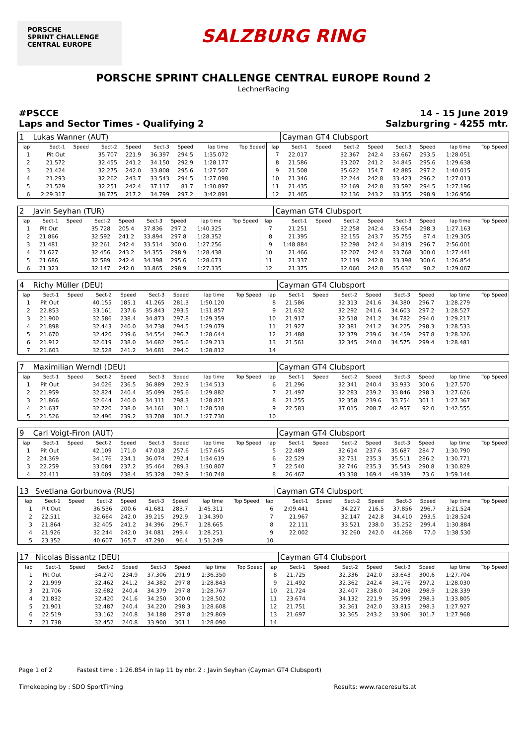PORSCHE
SPRINT CHALLENGE
CENTRAL EUROPE
SALZBURG RING
PORSCHE SPRINT CHALLENGE CENTRAL EUROPE Round 2
LechnerRacing
#PSCCE
Laps and Sector Times - Qualifying 2
14 - 15 June 2019
Salzburgring - 4255 mtr.
| 1 | Lukas Wanner (AUT) | | | | | | | | | Cayman GT4 Clubsport | | | | | | | |
| lap | Sect-1 | Speed | Sect-2 | Speed | Sect-3 | Speed | lap time | Top Speed | lap | Sect-1 | Speed | Sect-2 | Speed | Sect-3 | Speed | lap time | Top Speed |
| 1 | Pit Out | | 35.707 | 221.9 | 36.397 | 294.5 | 1:35.072 | | 7 | 22.017 | | 32.367 | 242.4 | 33.667 | 293.5 | 1:28.051 | |
| 2 | 21.572 | | 32.455 | 241.2 | 34.150 | 292.9 | 1:28.177 | | 8 | 21.586 | | 33.207 | 241.2 | 34.845 | 295.6 | 1:29.638 | |
| 3 | 21.424 | | 32.275 | 242.0 | 33.808 | 295.6 | 1:27.507 | | 9 | 21.508 | | 35.622 | 154.7 | 42.885 | 297.2 | 1:40.015 | |
| 4 | 21.293 | | 32.262 | 243.7 | 33.543 | 294.5 | 1:27.098 | | 10 | 21.346 | | 32.244 | 242.8 | 33.423 | 296.2 | 1:27.013 | |
| 5 | 21.529 | | 32.251 | 242.4 | 37.117 | 81.7 | 1:30.897 | | 11 | 21.435 | | 32.169 | 242.8 | 33.592 | 294.5 | 1:27.196 | |
| 6 | 2:29.317 | | 38.775 | 217.2 | 34.799 | 297.2 | 3:42.891 | | 12 | 21.465 | | 32.136 | 243.2 | 33.355 | 298.9 | 1:26.956 | |
| 2 | Javin Seyhan (TUR) | | | | | | | | | Cayman GT4 Clubsport | | | | | | | |
| lap | Sect-1 | Speed | Sect-2 | Speed | Sect-3 | Speed | lap time | Top Speed | lap | Sect-1 | Speed | Sect-2 | Speed | Sect-3 | Speed | lap time | Top Speed |
| 1 | Pit Out | | 35.728 | 205.4 | 37.836 | 297.2 | 1:40.325 | | 7 | 21.251 | | 32.258 | 242.4 | 33.654 | 298.3 | 1:27.163 | |
| 2 | 21.866 | | 32.592 | 241.2 | 33.894 | 297.8 | 1:28.352 | | 8 | 21.395 | | 32.155 | 243.7 | 35.755 | 87.4 | 1:29.305 | |
| 3 | 21.481 | | 32.261 | 242.4 | 33.514 | 300.0 | 1:27.256 | | 9 | 1:48.884 | | 32.298 | 242.4 | 34.819 | 296.7 | 2:56.001 | |
| 4 | 21.627 | | 32.456 | 243.2 | 34.355 | 298.9 | 1:28.438 | | 10 | 21.466 | | 32.207 | 242.4 | 33.768 | 300.0 | 1:27.441 | |
| 5 | 21.686 | | 32.589 | 242.4 | 34.398 | 295.6 | 1:28.673 | | 11 | 21.337 | | 32.119 | 242.8 | 33.398 | 300.6 | 1:26.854 | |
| 6 | 21.323 | | 32.147 | 242.0 | 33.865 | 298.9 | 1:27.335 | | 12 | 21.375 | | 32.060 | 242.8 | 35.632 | 90.2 | 1:29.067 | |
| 4 | Richy Müller (DEU) | | | | | | | | | Cayman GT4 Clubsport | | | | | | | |
| lap | Sect-1 | Speed | Sect-2 | Speed | Sect-3 | Speed | lap time | Top Speed | lap | Sect-1 | Speed | Sect-2 | Speed | Sect-3 | Speed | lap time | Top Speed |
| 1 | Pit Out | | 40.155 | 185.1 | 41.265 | 281.3 | 1:50.120 | | 8 | 21.586 | | 32.313 | 241.6 | 34.380 | 296.7 | 1:28.279 | |
| 2 | 22.853 | | 33.161 | 237.6 | 35.843 | 293.5 | 1:31.857 | | 9 | 21.632 | | 32.292 | 241.6 | 34.603 | 297.2 | 1:28.527 | |
| 3 | 21.900 | | 32.586 | 238.4 | 34.873 | 297.8 | 1:29.359 | | 10 | 21.917 | | 32.518 | 241.2 | 34.782 | 294.0 | 1:29.217 | |
| 4 | 21.898 | | 32.443 | 240.0 | 34.738 | 294.5 | 1:29.079 | | 11 | 21.927 | | 32.381 | 241.2 | 34.225 | 298.3 | 1:28.533 | |
| 5 | 21.670 | | 32.420 | 239.6 | 34.554 | 296.7 | 1:28.644 | | 12 | 21.488 | | 32.379 | 239.6 | 34.459 | 297.8 | 1:28.326 | |
| 6 | 21.912 | | 32.619 | 238.0 | 34.682 | 295.6 | 1:29.213 | | 13 | 21.561 | | 32.345 | 240.0 | 34.575 | 299.4 | 1:28.481 | |
| 7 | 21.603 | | 32.528 | 241.2 | 34.681 | 294.0 | 1:28.812 | | 14 | | | | | | | | |
| 7 | Maximilian Werndl (DEU) | | | | | | | | | Cayman GT4 Clubsport | | | | | | | |
| lap | Sect-1 | Speed | Sect-2 | Speed | Sect-3 | Speed | lap time | Top Speed | lap | Sect-1 | Speed | Sect-2 | Speed | Sect-3 | Speed | lap time | Top Speed |
| 1 | Pit Out | | 34.026 | 236.5 | 36.889 | 292.9 | 1:34.513 | | 6 | 21.296 | | 32.341 | 240.4 | 33.933 | 300.6 | 1:27.570 | |
| 2 | 21.959 | | 32.824 | 240.4 | 35.099 | 295.6 | 1:29.882 | | 7 | 21.497 | | 32.283 | 239.2 | 33.846 | 298.3 | 1:27.626 | |
| 3 | 21.866 | | 32.644 | 240.0 | 34.311 | 298.3 | 1:28.821 | | 8 | 21.255 | | 32.358 | 239.6 | 33.754 | 301.1 | 1:27.367 | |
| 4 | 21.637 | | 32.720 | 238.0 | 34.161 | 301.1 | 1:28.518 | | 9 | 22.583 | | 37.015 | 208.7 | 42.957 | 92.0 | 1:42.555 | |
| 5 | 21.526 | | 32.496 | 239.2 | 33.708 | 301.7 | 1:27.730 | | 10 | | | | | | | | |
| 9 | Carl Voigt-Firon (AUT) | | | | | | | | | Cayman GT4 Clubsport | | | | | | | |
| lap | Sect-1 | Speed | Sect-2 | Speed | Sect-3 | Speed | lap time | Top Speed | lap | Sect-1 | Speed | Sect-2 | Speed | Sect-3 | Speed | lap time | Top Speed |
| 1 | Pit Out | | 42.109 | 171.0 | 47.018 | 257.6 | 1:57.645 | | 5 | 22.489 | | 32.614 | 237.6 | 35.687 | 284.7 | 1:30.790 | |
| 2 | 24.369 | | 34.176 | 234.1 | 36.074 | 292.4 | 1:34.619 | | 6 | 22.529 | | 32.731 | 235.3 | 35.511 | 286.2 | 1:30.771 | |
| 3 | 22.259 | | 33.084 | 237.2 | 35.464 | 289.3 | 1:30.807 | | 7 | 22.540 | | 32.746 | 235.3 | 35.543 | 290.8 | 1:30.829 | |
| 4 | 22.411 | | 33.009 | 238.4 | 35.328 | 292.9 | 1:30.748 | | 8 | 26.467 | | 43.338 | 169.4 | 49.339 | 73.6 | 1:59.144 | |
| 13 | Svetlana Gorbunova (RUS) | | | | | | | | | Cayman GT4 Clubsport | | | | | | | |
| lap | Sect-1 | Speed | Sect-2 | Speed | Sect-3 | Speed | lap time | Top Speed | lap | Sect-1 | Speed | Sect-2 | Speed | Sect-3 | Speed | lap time | Top Speed |
| 1 | Pit Out | | 36.536 | 200.6 | 41.681 | 283.7 | 1:45.311 | | 6 | 2:09.441 | | 34.227 | 216.5 | 37.856 | 296.7 | 3:21.524 | |
| 2 | 22.511 | | 32.664 | 242.0 | 39.215 | 292.9 | 1:34.390 | | 7 | 21.967 | | 32.147 | 242.8 | 34.410 | 293.5 | 1:28.524 | |
| 3 | 21.864 | | 32.405 | 241.2 | 34.396 | 296.7 | 1:28.665 | | 8 | 22.111 | | 33.521 | 238.0 | 35.252 | 299.4 | 1:30.884 | |
| 4 | 21.926 | | 32.244 | 242.0 | 34.081 | 299.4 | 1:28.251 | | 9 | 22.002 | | 32.260 | 242.0 | 44.268 | 77.0 | 1:38.530 | |
| 5 | 23.352 | | 40.607 | 165.7 | 47.290 | 96.4 | 1:51.249 | | 10 | | | | | | | | |
| 17 | Nicolas Bissantz (DEU) | | | | | | | | | Cayman GT4 Clubsport | | | | | | | |
| lap | Sect-1 | Speed | Sect-2 | Speed | Sect-3 | Speed | lap time | Top Speed | lap | Sect-1 | Speed | Sect-2 | Speed | Sect-3 | Speed | lap time | Top Speed |
| 1 | Pit Out | | 34.270 | 234.9 | 37.306 | 291.9 | 1:36.350 | | 8 | 21.725 | | 32.336 | 242.0 | 33.643 | 300.6 | 1:27.704 | |
| 2 | 21.999 | | 32.462 | 241.2 | 34.382 | 297.8 | 1:28.843 | | 9 | 21.492 | | 32.362 | 242.4 | 34.176 | 297.2 | 1:28.030 | |
| 3 | 21.706 | | 32.682 | 240.4 | 34.379 | 297.8 | 1:28.767 | | 10 | 21.724 | | 32.407 | 238.0 | 34.208 | 298.9 | 1:28.339 | |
| 4 | 21.832 | | 32.420 | 241.6 | 34.250 | 300.0 | 1:28.502 | | 11 | 23.674 | | 34.132 | 221.9 | 35.999 | 298.3 | 1:33.805 | |
| 5 | 21.901 | | 32.487 | 240.4 | 34.220 | 298.3 | 1:28.608 | | 12 | 21.751 | | 32.361 | 242.0 | 33.815 | 298.3 | 1:27.927 | |
| 6 | 22.519 | | 33.162 | 240.8 | 34.188 | 297.8 | 1:29.869 | | 13 | 21.697 | | 32.365 | 243.2 | 33.906 | 301.7 | 1:27.968 | |
| 7 | 21.738 | | 32.452 | 240.8 | 33.900 | 301.1 | 1:28.090 | | 14 | | | | | | | | |
Page 1 of 2 Fastest time : 1:26.854 in lap 11 by nbr. 2 : Javin Seyhan (Cayman GT4 Clubsport)
Timekeeping by : SDO SportTiming Results: www.raceresults.at